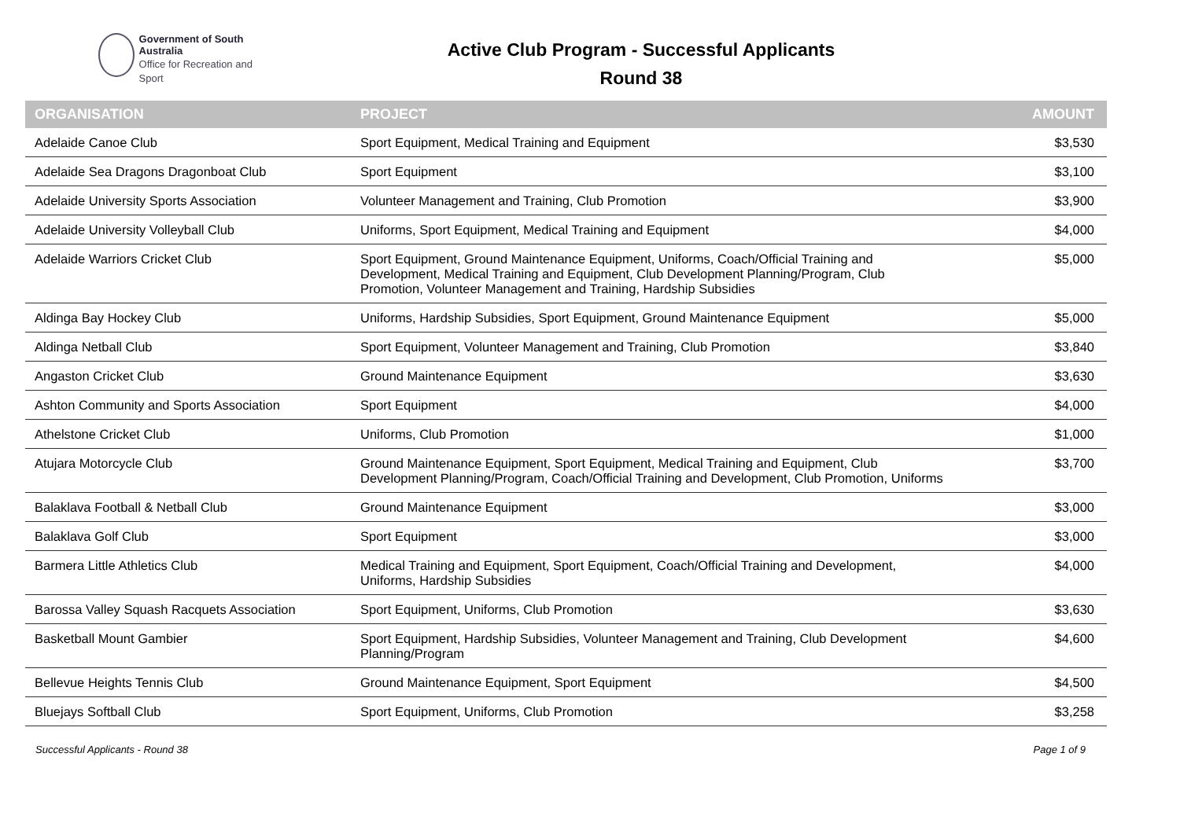Government of South Australia
Office for Recreation and Sport
Active Club Program - Successful Applicants
Round 38
| ORGANISATION | PROJECT | AMOUNT |
| --- | --- | --- |
| Adelaide Canoe Club | Sport Equipment, Medical Training and Equipment | $3,530 |
| Adelaide Sea Dragons Dragonboat Club | Sport Equipment | $3,100 |
| Adelaide University Sports Association | Volunteer Management and Training, Club Promotion | $3,900 |
| Adelaide University Volleyball Club | Uniforms, Sport Equipment, Medical Training and Equipment | $4,000 |
| Adelaide Warriors Cricket Club | Sport Equipment, Ground Maintenance Equipment, Uniforms, Coach/Official Training and Development, Medical Training and Equipment, Club Development Planning/Program, Club Promotion, Volunteer Management and Training, Hardship Subsidies | $5,000 |
| Aldinga Bay Hockey Club | Uniforms, Hardship Subsidies, Sport Equipment, Ground Maintenance Equipment | $5,000 |
| Aldinga Netball Club | Sport Equipment, Volunteer Management and Training, Club Promotion | $3,840 |
| Angaston Cricket Club | Ground Maintenance Equipment | $3,630 |
| Ashton Community and Sports Association | Sport Equipment | $4,000 |
| Athelstone Cricket Club | Uniforms, Club Promotion | $1,000 |
| Atujara Motorcycle Club | Ground Maintenance Equipment, Sport Equipment, Medical Training and Equipment, Club Development Planning/Program, Coach/Official Training and Development, Club Promotion, Uniforms | $3,700 |
| Balaklava Football & Netball Club | Ground Maintenance Equipment | $3,000 |
| Balaklava Golf Club | Sport Equipment | $3,000 |
| Barmera Little Athletics Club | Medical Training and Equipment, Sport Equipment, Coach/Official Training and Development, Uniforms, Hardship Subsidies | $4,000 |
| Barossa Valley Squash Racquets Association | Sport Equipment, Uniforms, Club Promotion | $3,630 |
| Basketball Mount Gambier | Sport Equipment, Hardship Subsidies, Volunteer Management and Training, Club Development Planning/Program | $4,600 |
| Bellevue Heights Tennis Club | Ground Maintenance Equipment, Sport Equipment | $4,500 |
| Bluejays Softball Club | Sport Equipment, Uniforms, Club Promotion | $3,258 |
Successful Applicants - Round 38 Page 1 of 9